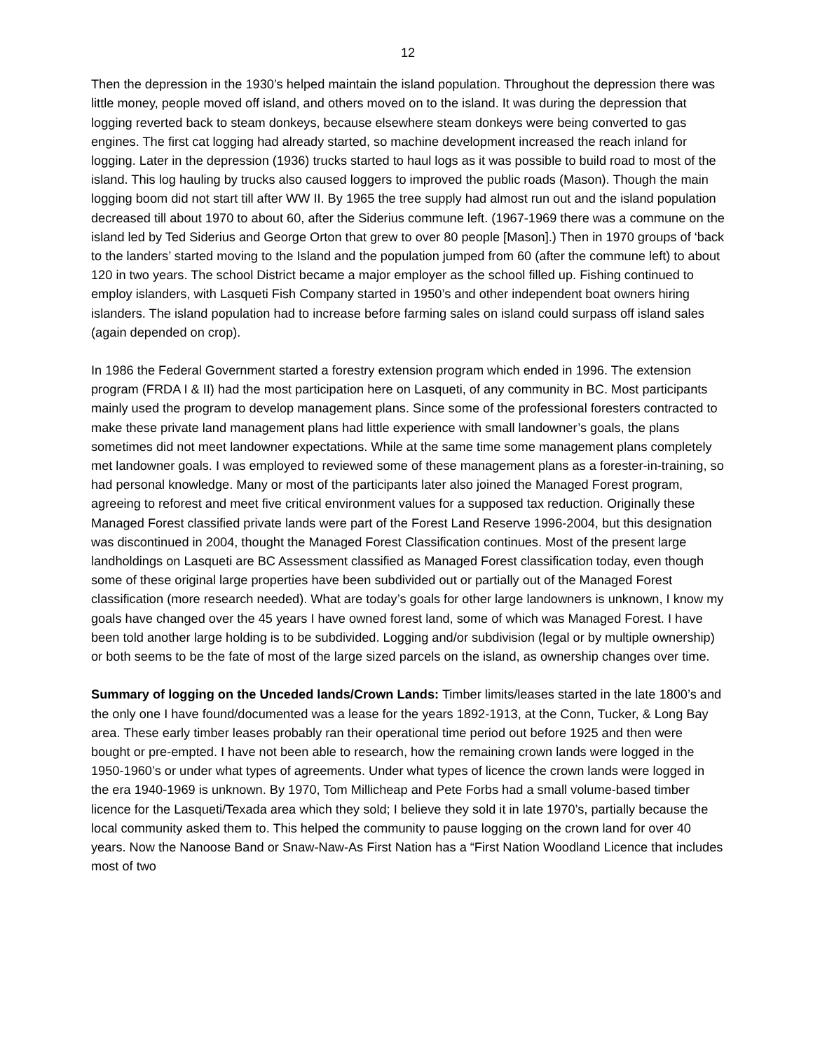12
Then the depression in the 1930’s helped maintain the island population. Throughout the depression there was little money, people moved off island, and others moved on to the island. It was during the depression that logging reverted back to steam donkeys, because elsewhere steam donkeys were being converted to gas engines. The first cat logging had already started, so machine development increased the reach inland for logging. Later in the depression (1936) trucks started to haul logs as it was possible to build road to most of the island. This log hauling by trucks also caused loggers to improved the public roads (Mason). Though the main logging boom did not start till after WW II. By 1965 the tree supply had almost run out and the island population decreased till about 1970 to about 60, after the Siderius commune left. (1967-1969 there was a commune on the island led by Ted Siderius and George Orton that grew to over 80 people [Mason].) Then in 1970 groups of ‘back to the landers’ started moving to the Island and the population jumped from 60 (after the commune left) to about 120 in two years. The school District became a major employer as the school filled up. Fishing continued to employ islanders, with Lasqueti Fish Company started in 1950’s and other independent boat owners hiring islanders. The island population had to increase before farming sales on island could surpass off island sales (again depended on crop).
In 1986 the Federal Government started a forestry extension program which ended in 1996. The extension program (FRDA I & II) had the most participation here on Lasqueti, of any community in BC. Most participants mainly used the program to develop management plans. Since some of the professional foresters contracted to make these private land management plans had little experience with small landowner’s goals, the plans sometimes did not meet landowner expectations. While at the same time some management plans completely met landowner goals. I was employed to reviewed some of these management plans as a forester-in-training, so had personal knowledge. Many or most of the participants later also joined the Managed Forest program, agreeing to reforest and meet five critical environment values for a supposed tax reduction. Originally these Managed Forest classified private lands were part of the Forest Land Reserve 1996-2004, but this designation was discontinued in 2004, thought the Managed Forest Classification continues. Most of the present large landholdings on Lasqueti are BC Assessment classified as Managed Forest classification today, even though some of these original large properties have been subdivided out or partially out of the Managed Forest classification (more research needed). What are today’s goals for other large landowners is unknown, I know my goals have changed over the 45 years I have owned forest land, some of which was Managed Forest. I have been told another large holding is to be subdivided. Logging and/or subdivision (legal or by multiple ownership) or both seems to be the fate of most of the large sized parcels on the island, as ownership changes over time.
Summary of logging on the Unceded lands/Crown Lands: Timber limits/leases started in the late 1800’s and the only one I have found/documented was a lease for the years 1892-1913, at the Conn, Tucker, & Long Bay area. These early timber leases probably ran their operational time period out before 1925 and then were bought or pre-empted. I have not been able to research, how the remaining crown lands were logged in the 1950-1960’s or under what types of agreements. Under what types of licence the crown lands were logged in the era 1940-1969 is unknown. By 1970, Tom Millicheap and Pete Forbs had a small volume-based timber licence for the Lasqueti/Texada area which they sold; I believe they sold it in late 1970’s, partially because the local community asked them to. This helped the community to pause logging on the crown land for over 40 years. Now the Nanoose Band or Snaw-Naw-As First Nation has a “First Nation Woodland Licence that includes most of two